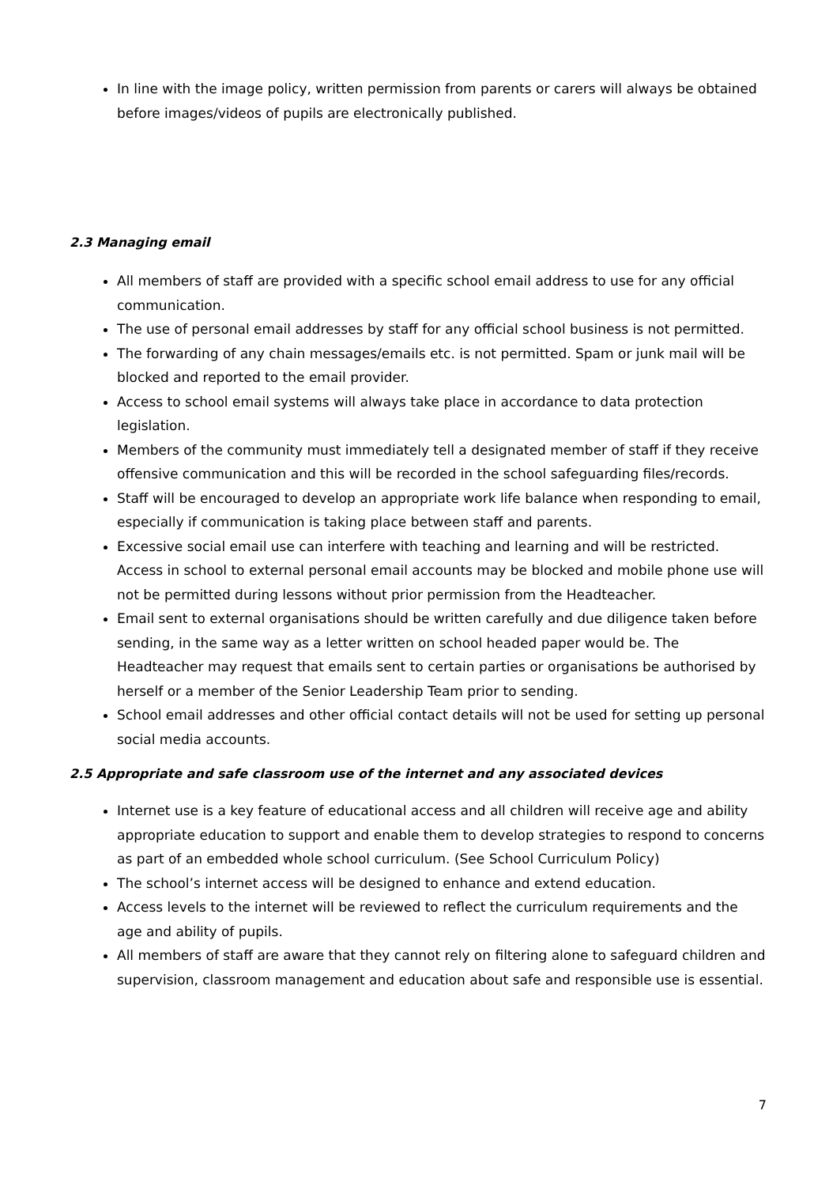In line with the image policy, written permission from parents or carers will always be obtained before images/videos of pupils are electronically published.
2.3 Managing email
All members of staff are provided with a specific school email address to use for any official communication.
The use of personal email addresses by staff for any official school business is not permitted.
The forwarding of any chain messages/emails etc. is not permitted. Spam or junk mail will be blocked and reported to the email provider.
Access to school email systems will always take place in accordance to data protection legislation.
Members of the community must immediately tell a designated member of staff if they receive offensive communication and this will be recorded in the school safeguarding files/records.
Staff will be encouraged to develop an appropriate work life balance when responding to email, especially if communication is taking place between staff and parents.
Excessive social email use can interfere with teaching and learning and will be restricted. Access in school to external personal email accounts may be blocked and mobile phone use will not be permitted during lessons without prior permission from the Headteacher.
Email sent to external organisations should be written carefully and due diligence taken before sending, in the same way as a letter written on school headed paper would be. The Headteacher may request that emails sent to certain parties or organisations be authorised by herself or a member of the Senior Leadership Team prior to sending.
School email addresses and other official contact details will not be used for setting up personal social media accounts.
2.5 Appropriate and safe classroom use of the internet and any associated devices
Internet use is a key feature of educational access and all children will receive age and ability appropriate education to support and enable them to develop strategies to respond to concerns as part of an embedded whole school curriculum. (See School Curriculum Policy)
The school’s internet access will be designed to enhance and extend education.
Access levels to the internet will be reviewed to reflect the curriculum requirements and the age and ability of pupils.
All members of staff are aware that they cannot rely on filtering alone to safeguard children and supervision, classroom management and education about safe and responsible use is essential.
7